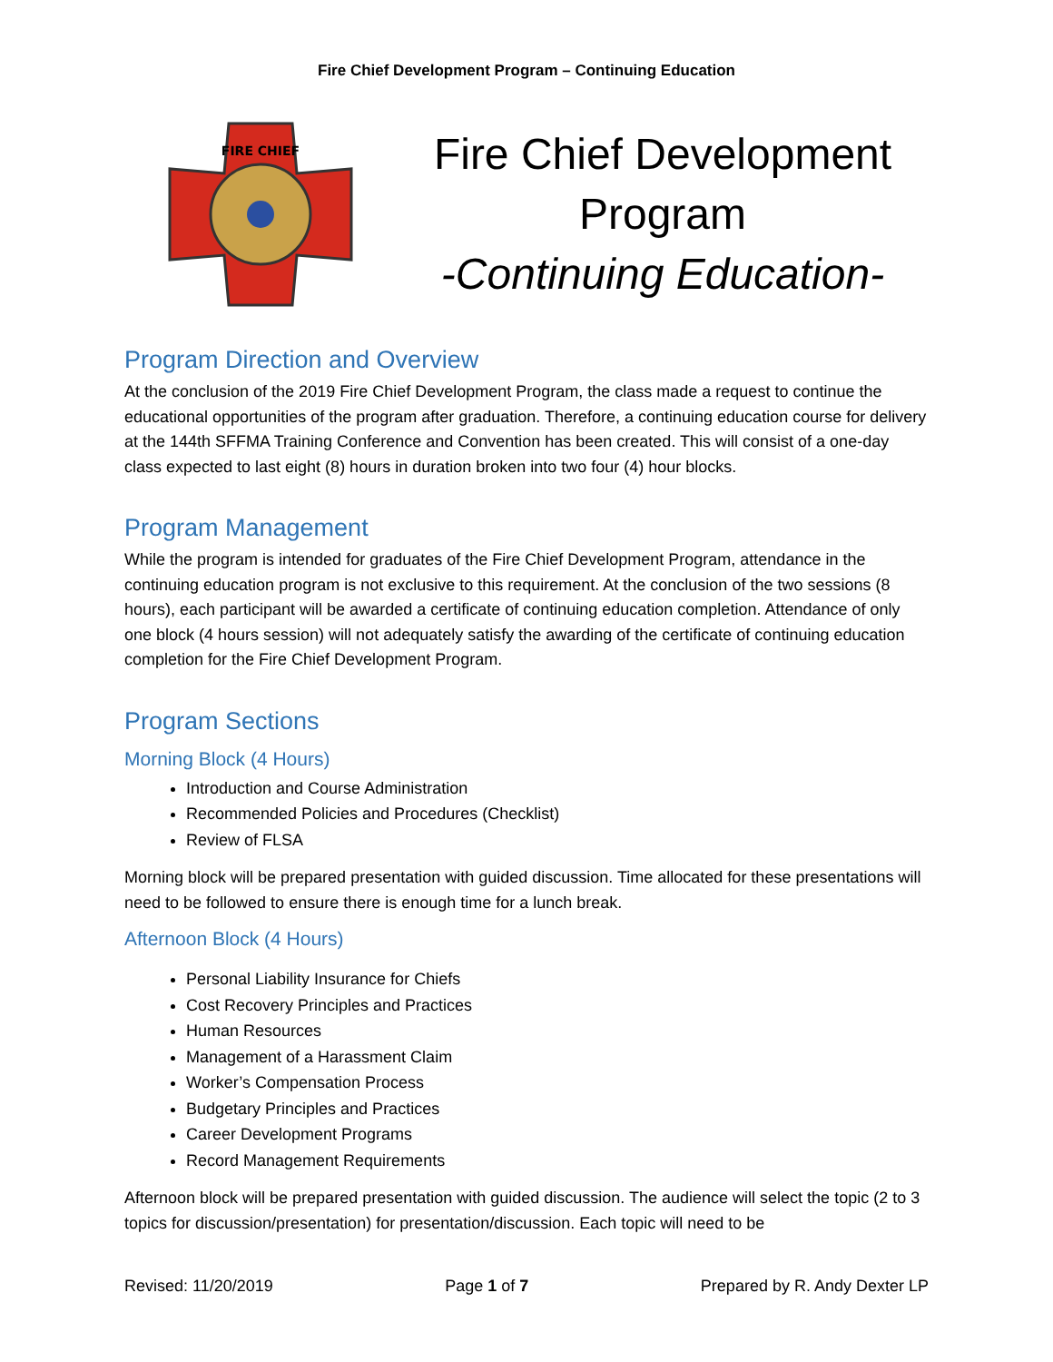Fire Chief Development Program – Continuing Education
FIRE CHIEF
Fire Chief Development
Program
-Continuing Education-
Program Direction and Overview
At the conclusion of the 2019 Fire Chief Development Program, the class made a request to continue the educational opportunities of the program after graduation. Therefore, a continuing education course for delivery at the 144th SFFMA Training Conference and Convention has been created. This will consist of a one-day class expected to last eight (8) hours in duration broken into two four (4) hour blocks.
Program Management
While the program is intended for graduates of the Fire Chief Development Program, attendance in the continuing education program is not exclusive to this requirement. At the conclusion of the two sessions (8 hours), each participant will be awarded a certificate of continuing education completion. Attendance of only one block (4 hours session) will not adequately satisfy the awarding of the certificate of continuing education completion for the Fire Chief Development Program.
Program Sections
Morning Block (4 Hours)
Introduction and Course Administration
Recommended Policies and Procedures (Checklist)
Review of FLSA
Morning block will be prepared presentation with guided discussion. Time allocated for these presentations will need to be followed to ensure there is enough time for a lunch break.
Afternoon Block (4 Hours)
Personal Liability Insurance for Chiefs
Cost Recovery Principles and Practices
Human Resources
Management of a Harassment Claim
Worker’s Compensation Process
Budgetary Principles and Practices
Career Development Programs
Record Management Requirements
Afternoon block will be prepared presentation with guided discussion. The audience will select the topic (2 to 3 topics for discussion/presentation) for presentation/discussion. Each topic will need to be
Revised: 11/20/2019 Page 1 of 7 Prepared by R. Andy Dexter LP